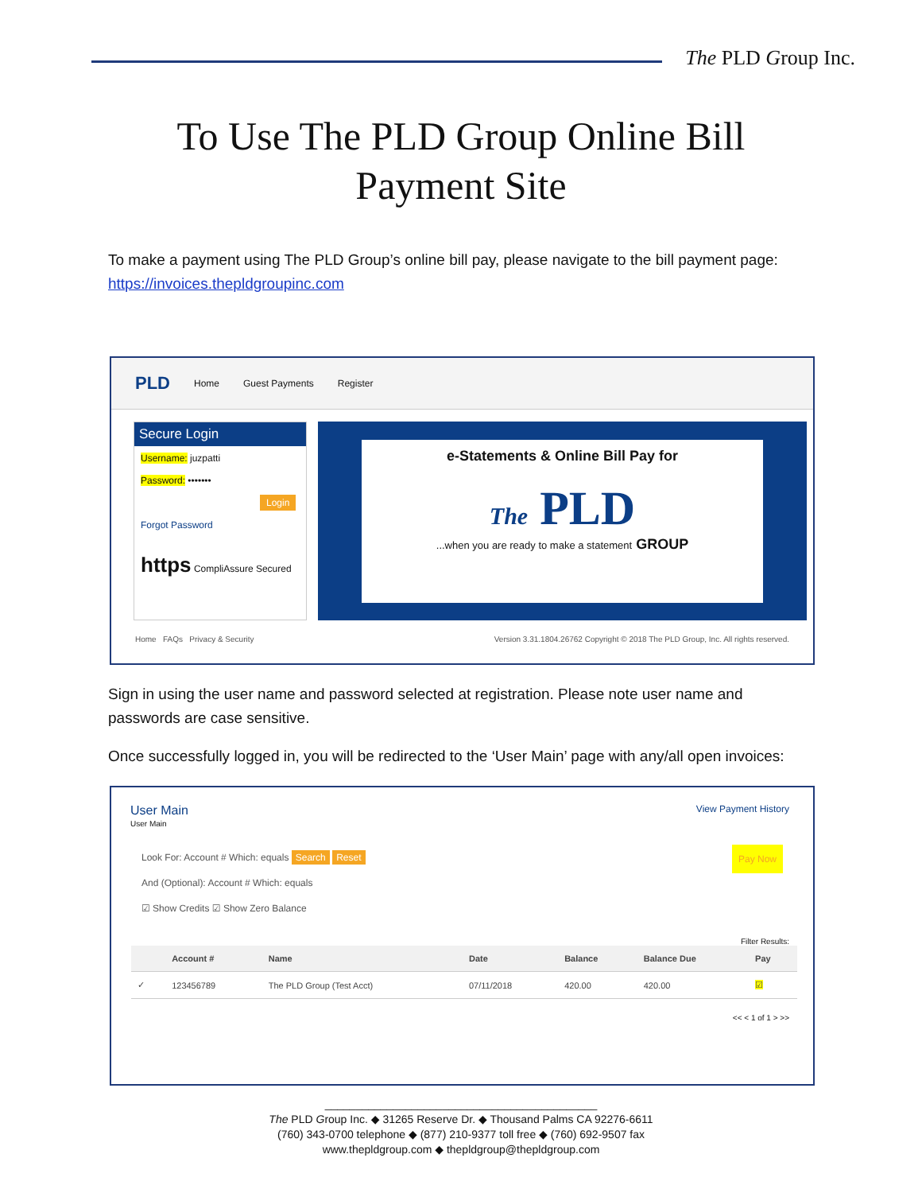The PLD Group Inc.
To Use The PLD Group Online Bill
Payment Site
To make a payment using The PLD Group’s online bill pay, please navigate to the bill payment page: https://invoices.thepldgroupinc.com
PLD Home Guest Payments Register
Secure Login
Username: juzpatti
Password: •••••••
Login
Forgot Password
https CompliAssure Secured
e-Statements & Online Bill Pay for
The PLD
...when you are ready to make a statement GROUP
Home FAQs Privacy & Security Version 3.31.1804.26762 Copyright © 2018 The PLD Group, Inc. All rights reserved.
Sign in using the user name and password selected at registration. Please note user name and passwords are case sensitive.
Once successfully logged in, you will be redirected to the ‘User Main’ page with any/all open invoices:
User Main
User Main
View Payment History
Look For: Account # Which: equals Search Reset Pay Now
And (Optional): Account # Which: equals
☑ Show Credits ☑ Show Zero Balance
Filter Results:
| | Account # | Name | Date | Balance | Balance Due | Pay |
| --- | --- | --- | --- | --- | --- | --- |
| ✓ | 123456789 | The PLD Group (Test Acct) | 07/11/2018 | 420.00 | 420.00 | ☑ |
<< < 1 of 1 > >>
____________________________________________
The PLD Group Inc. ◆ 31265 Reserve Dr. ◆ Thousand Palms CA 92276-6611
(760) 343-0700 telephone ◆ (877) 210-9377 toll free ◆ (760) 692-9507 fax
www.thepldgroup.com ◆ thepldgroup@thepldgroup.com